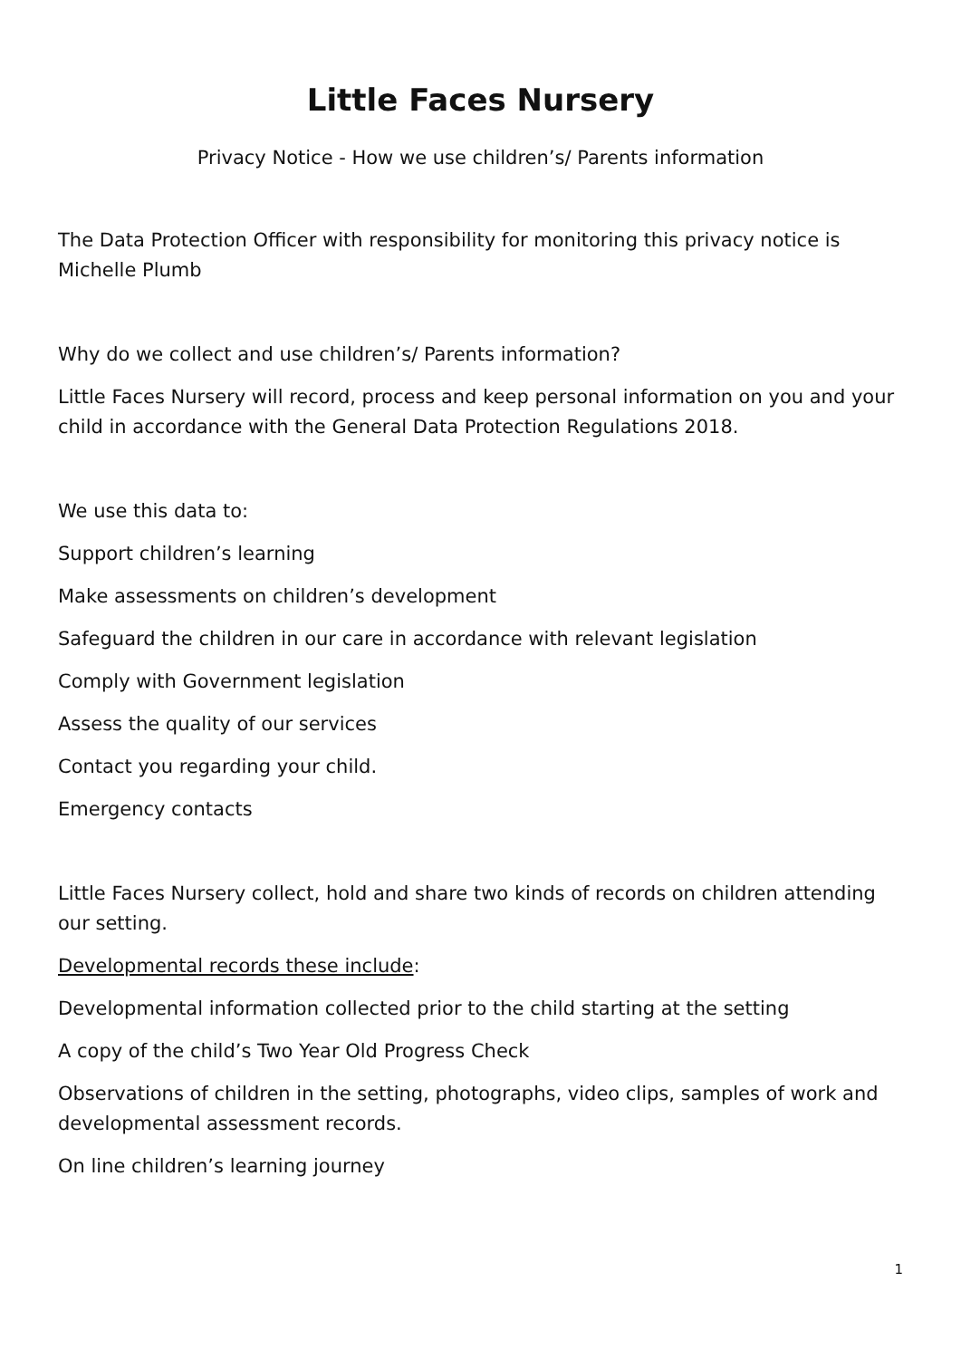Little Faces Nursery
Privacy Notice - How we use children’s/ Parents information
The Data Protection Officer with responsibility for monitoring this privacy notice is Michelle Plumb
Why do we collect and use children’s/ Parents information?
Little Faces Nursery will record, process and keep personal information on you and your child in accordance with the General Data Protection Regulations 2018.
We use this data to:
Support children’s learning
Make assessments on children’s development
Safeguard the children in our care in accordance with relevant legislation
Comply with Government legislation
Assess the quality of our services
Contact you regarding your child.
Emergency contacts
Little Faces Nursery collect, hold and share two kinds of records on children attending our setting.
Developmental records these include:
Developmental information collected prior to the child starting at the setting
A copy of the child’s Two Year Old Progress Check
Observations of children in the setting, photographs, video clips, samples of work and developmental assessment records.
On line children’s learning journey
1